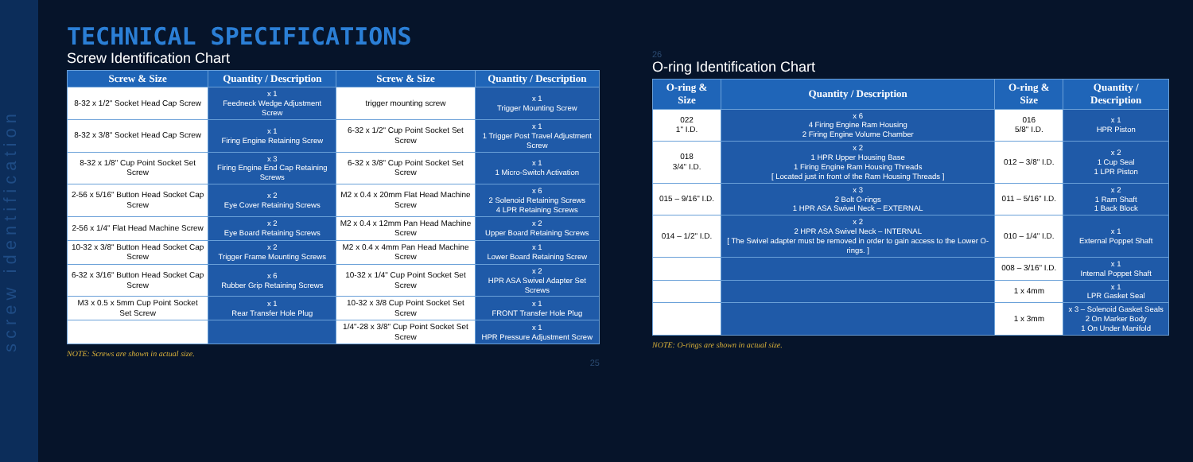screw identification
TECHNICAL SPECIFICATIONS
Screw Identification Chart
| Screw & Size | Quantity / Description | Screw & Size | Quantity / Description |
| --- | --- | --- | --- |
| 8-32 x 1/2" Socket Head Cap Screw | x 1 Feedneck Wedge Adjustment Screw | trigger mounting screw | x 1 Trigger Mounting Screw |
| 8-32 x 3/8" Socket Head Cap Screw | x 1 Firing Engine Retaining Screw | 6-32 x 1/2" Cup Point Socket Set Screw | x 1 1 Trigger Post Travel Adjustment Screw |
| 8-32 x 1/8" Cup Point Socket Set Screw | x 3 Firing Engine End Cap Retaining Screws | 6-32 x 3/8" Cup Point Socket Set Screw | x 1 1 Micro-Switch Activation |
| 2-56 x 5/16" Button Head Socket Cap Screw | x 2 Eye Cover Retaining Screws | M2 x 0.4 x 20mm Flat Head Machine Screw | x 6 2 Solenoid Retaining Screws 4 LPR Retaining Screws |
| 2-56 x 1/4" Flat Head Machine Screw | x 2 Eye Board Retaining Screws | M2 x 0.4 x 12mm Pan Head Machine Screw | x 2 Upper Board Retaining Screws |
| 10-32 x 3/8" Button Head Socket Cap Screw | x 2 Trigger Frame Mounting Screws | M2 x 0.4 x 4mm Pan Head Machine Screw | x 1 Lower Board Retaining Screw |
| 6-32 x 3/16" Button Head Socket Cap Screw | x 6 Rubber Grip Retaining Screws | 10-32 x 1/4" Cup Point Socket Set Screw | x 2 HPR ASA Swivel Adapter Set Screws |
| M3 x 0.5 x 5mm Cup Point Socket Set Screw | x 1 Rear Transfer Hole Plug | 10-32 x 3/8 Cup Point Socket Set Screw | x 1 FRONT Transfer Hole Plug |
| | | 1/4"-28 x 3/8" Cup Point Socket Set Screw | x 1 HPR Pressure Adjustment Screw |
NOTE: Screws are shown in actual size.
25
26
O-ring Identification Chart
| O-ring & Size | Quantity / Description | O-ring & Size | Quantity / Description |
| --- | --- | --- | --- |
| 022 1" I.D. | x 6 4 Firing Engine Ram Housing 2 Firing Engine Volume Chamber | 016 5/8" I.D. | x 1 HPR Piston |
| 018 3/4" I.D. | x 2 1 HPR Upper Housing Base 1 Firing Engine Ram Housing Threads [ Located just in front of the Ram Housing Threads ] | 012 – 3/8" I.D. | x 2 1 Cup Seal 1 LPR Piston |
| 015 – 9/16" I.D. | x 3 2 Bolt O-rings 1 HPR ASA Swivel Neck – EXTERNAL | 011 – 5/16" I.D. | x 2 1 Ram Shaft 1 Back Block |
| 014 – 1/2" I.D. | x 2 2 HPR ASA Swivel Neck – INTERNAL [ The Swivel adapter must be removed in order to gain access to the Lower O-rings. ] | 010 – 1/4" I.D. | x 1 External Poppet Shaft |
| | | 008 – 3/16" I.D. | x 1 Internal Poppet Shaft |
| | | 1 x 4mm | x 1 LPR Gasket Seal |
| | | 1 x 3mm | x 3 – Solenoid Gasket Seals 2 On Marker Body 1 On Under Manifold |
NOTE: O-rings are shown in actual size.